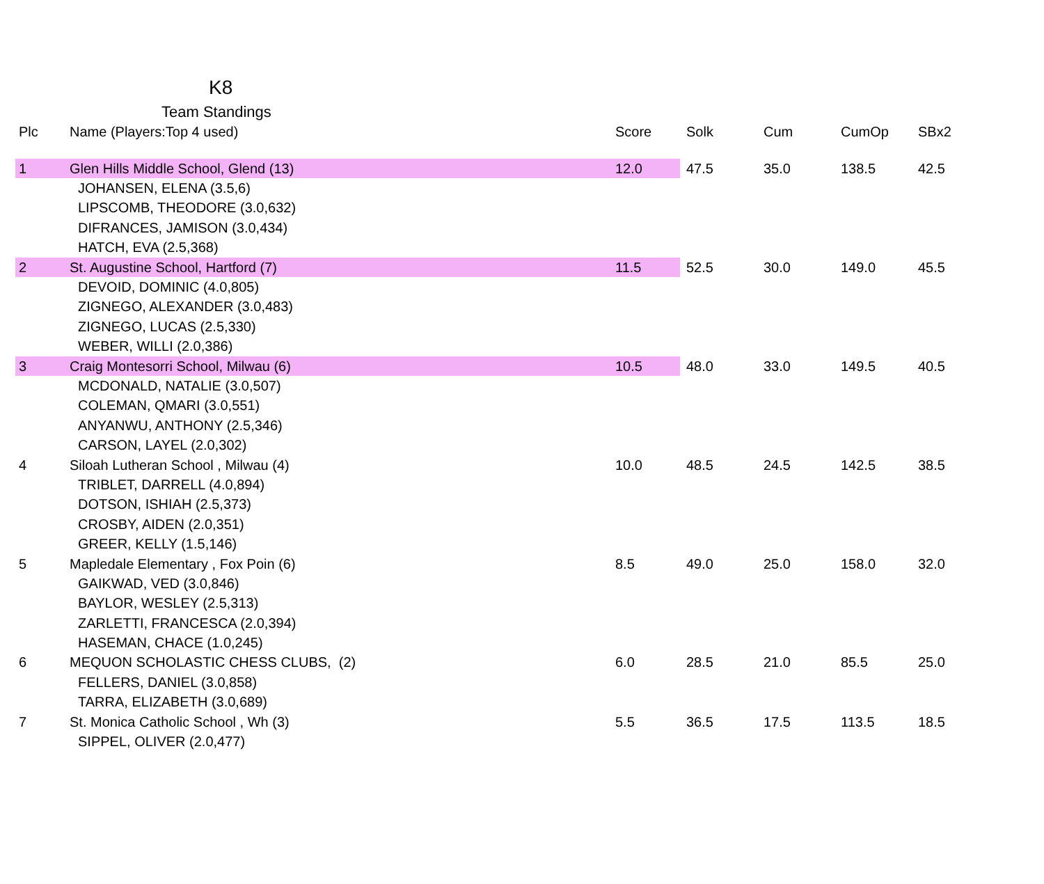K8
Team Standings
| Plc | Name (Players:Top 4 used) | Score | Solk | Cum | CumOp | SBx2 |
| --- | --- | --- | --- | --- | --- | --- |
| 1 | Glen Hills Middle School, Glend (13) | 12.0 | 47.5 | 35.0 | 138.5 | 42.5 |
| | JOHANSEN, ELENA (3.5,6) | | | | | |
| | LIPSCOMB, THEODORE (3.0,632) | | | | | |
| | DIFRANCES, JAMISON (3.0,434) | | | | | |
| | HATCH, EVA (2.5,368) | | | | | |
| 2 | St. Augustine School, Hartford (7) | 11.5 | 52.5 | 30.0 | 149.0 | 45.5 |
| | DEVOID, DOMINIC (4.0,805) | | | | | |
| | ZIGNEGO, ALEXANDER (3.0,483) | | | | | |
| | ZIGNEGO, LUCAS (2.5,330) | | | | | |
| | WEBER, WILLI (2.0,386) | | | | | |
| 3 | Craig Montesorri School, Milwau (6) | 10.5 | 48.0 | 33.0 | 149.5 | 40.5 |
| | MCDONALD, NATALIE (3.0,507) | | | | | |
| | COLEMAN, QMARI (3.0,551) | | | | | |
| | ANYANWU, ANTHONY (2.5,346) | | | | | |
| | CARSON, LAYEL (2.0,302) | | | | | |
| 4 | Siloah Lutheran School , Milwau (4) | 10.0 | 48.5 | 24.5 | 142.5 | 38.5 |
| | TRIBLET, DARRELL (4.0,894) | | | | | |
| | DOTSON, ISHIAH (2.5,373) | | | | | |
| | CROSBY, AIDEN (2.0,351) | | | | | |
| | GREER, KELLY (1.5,146) | | | | | |
| 5 | Mapledale Elementary , Fox Poin (6) | 8.5 | 49.0 | 25.0 | 158.0 | 32.0 |
| | GAIKWAD, VED (3.0,846) | | | | | |
| | BAYLOR, WESLEY (2.5,313) | | | | | |
| | ZARLETTI, FRANCESCA (2.0,394) | | | | | |
| | HASEMAN, CHACE (1.0,245) | | | | | |
| 6 | MEQUON SCHOLASTIC CHESS CLUBS, (2) | 6.0 | 28.5 | 21.0 | 85.5 | 25.0 |
| | FELLERS, DANIEL (3.0,858) | | | | | |
| | TARRA, ELIZABETH (3.0,689) | | | | | |
| 7 | St. Monica Catholic School , Wh (3) | 5.5 | 36.5 | 17.5 | 113.5 | 18.5 |
| | SIPPEL, OLIVER (2.0,477) | | | | | |